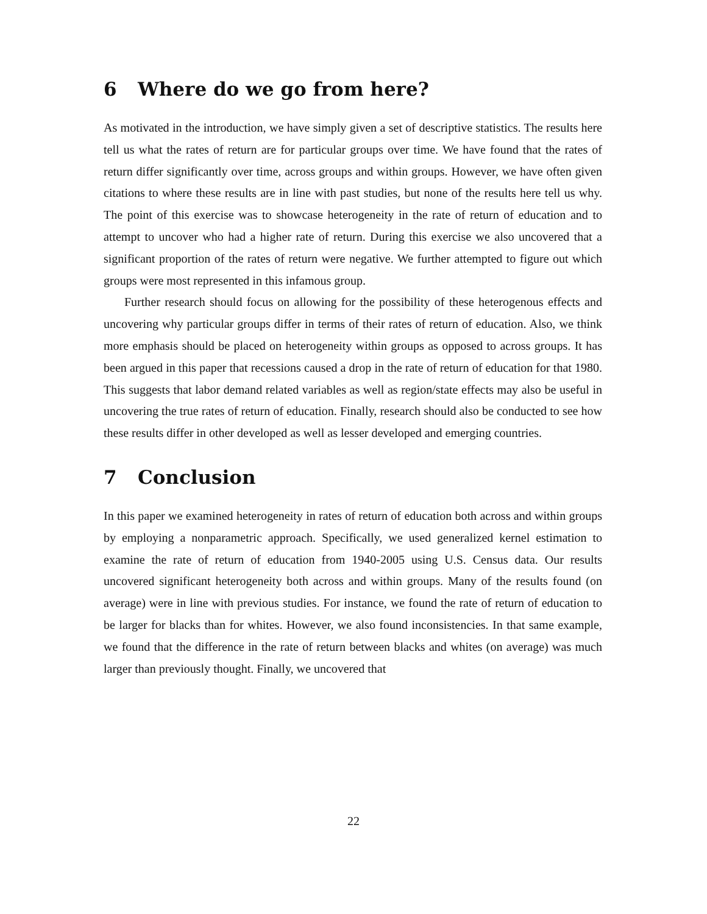6 Where do we go from here?
As motivated in the introduction, we have simply given a set of descriptive statistics. The results here tell us what the rates of return are for particular groups over time. We have found that the rates of return differ significantly over time, across groups and within groups. However, we have often given citations to where these results are in line with past studies, but none of the results here tell us why. The point of this exercise was to showcase heterogeneity in the rate of return of education and to attempt to uncover who had a higher rate of return. During this exercise we also uncovered that a significant proportion of the rates of return were negative. We further attempted to figure out which groups were most represented in this infamous group.
Further research should focus on allowing for the possibility of these heterogenous effects and uncovering why particular groups differ in terms of their rates of return of education. Also, we think more emphasis should be placed on heterogeneity within groups as opposed to across groups. It has been argued in this paper that recessions caused a drop in the rate of return of education for that 1980. This suggests that labor demand related variables as well as region/state effects may also be useful in uncovering the true rates of return of education. Finally, research should also be conducted to see how these results differ in other developed as well as lesser developed and emerging countries.
7 Conclusion
In this paper we examined heterogeneity in rates of return of education both across and within groups by employing a nonparametric approach. Specifically, we used generalized kernel estimation to examine the rate of return of education from 1940-2005 using U.S. Census data. Our results uncovered significant heterogeneity both across and within groups. Many of the results found (on average) were in line with previous studies. For instance, we found the rate of return of education to be larger for blacks than for whites. However, we also found inconsistencies. In that same example, we found that the difference in the rate of return between blacks and whites (on average) was much larger than previously thought. Finally, we uncovered that
22